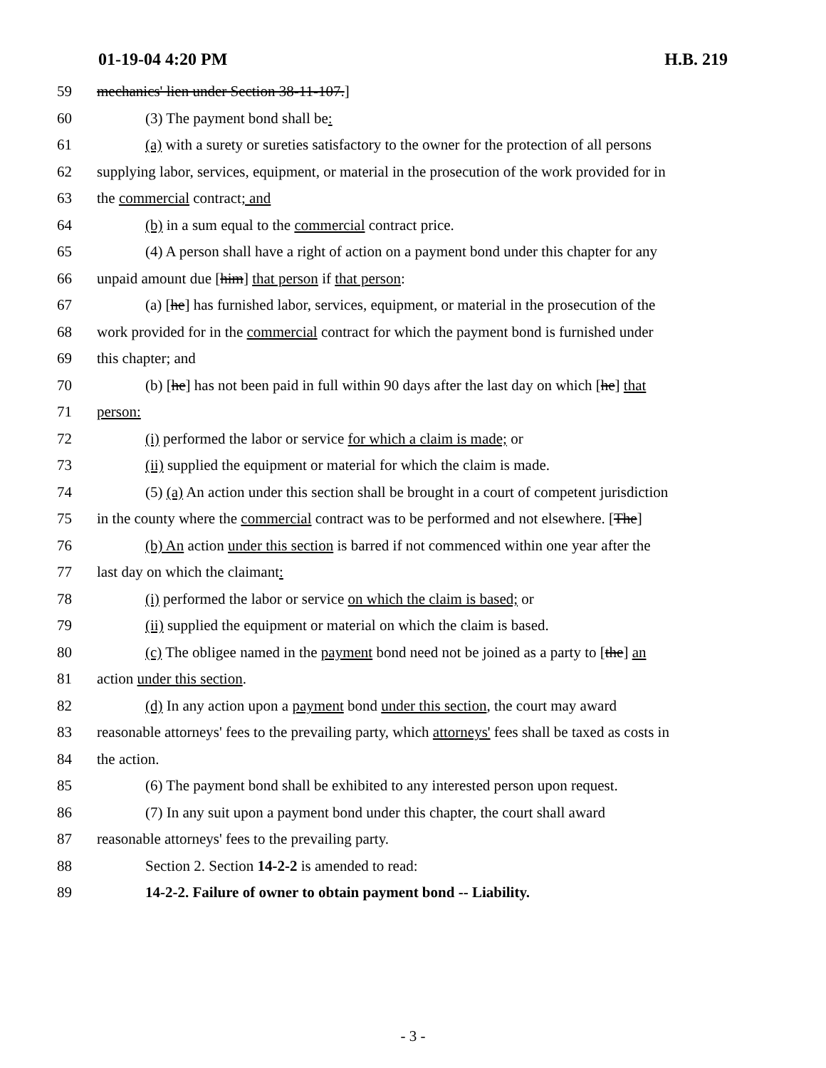01-19-04 4:20 PM H.B. 219
59 mechanics' lien under Section 38-11-107.]
60 (3) The payment bond shall be:
61 (a) with a surety or sureties satisfactory to the owner for the protection of all persons
62 supplying labor, services, equipment, or material in the prosecution of the work provided for in
63 the commercial contract; and
64 (b) in a sum equal to the commercial contract price.
65 (4) A person shall have a right of action on a payment bond under this chapter for any
66 unpaid amount due [him] that person if that person:
67 (a) [he] has furnished labor, services, equipment, or material in the prosecution of the
68 work provided for in the commercial contract for which the payment bond is furnished under
69 this chapter; and
70 (b) [he] has not been paid in full within 90 days after the last day on which [he] that
71 person:
72 (i) performed the labor or service for which a claim is made; or
73 (ii) supplied the equipment or material for which the claim is made.
74 (5) (a) An action under this section shall be brought in a court of competent jurisdiction
75 in the county where the commercial contract was to be performed and not elsewhere. [The]
76 (b) An action under this section is barred if not commenced within one year after the
77 last day on which the claimant:
78 (i) performed the labor or service on which the claim is based; or
79 (ii) supplied the equipment or material on which the claim is based.
80 (c) The obligee named in the payment bond need not be joined as a party to [the] an
81 action under this section.
82 (d) In any action upon a payment bond under this section, the court may award
83 reasonable attorneys' fees to the prevailing party, which attorneys' fees shall be taxed as costs in
84 the action.
85 (6) The payment bond shall be exhibited to any interested person upon request.
86 (7) In any suit upon a payment bond under this chapter, the court shall award
87 reasonable attorneys' fees to the prevailing party.
88 Section 2. Section 14-2-2 is amended to read:
89 14-2-2. Failure of owner to obtain payment bond -- Liability.
- 3 -